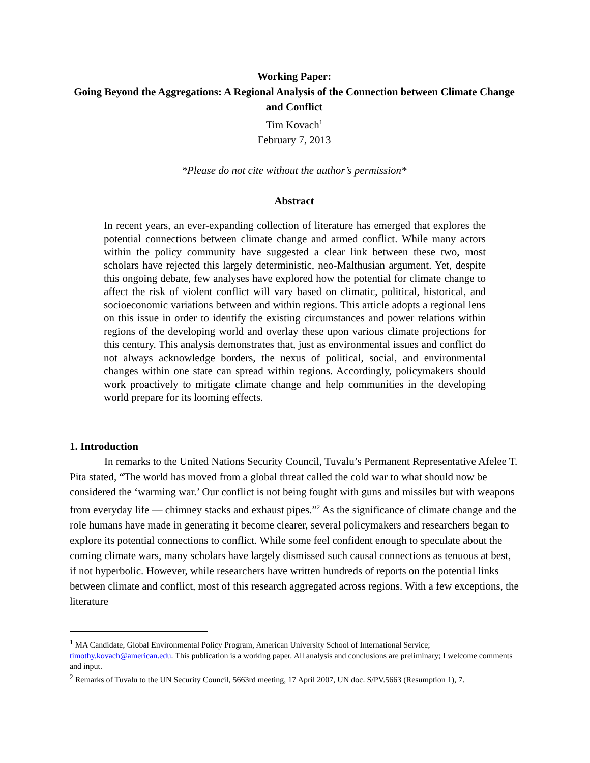Working Paper:
Going Beyond the Aggregations: A Regional Analysis of the Connection between Climate Change and Conflict
Tim Kovach<sup>1</sup>
February 7, 2013
*Please do not cite without the author’s permission*
Abstract
In recent years, an ever-expanding collection of literature has emerged that explores the potential connections between climate change and armed conflict. While many actors within the policy community have suggested a clear link between these two, most scholars have rejected this largely deterministic, neo-Malthusian argument. Yet, despite this ongoing debate, few analyses have explored how the potential for climate change to affect the risk of violent conflict will vary based on climatic, political, historical, and socioeconomic variations between and within regions. This article adopts a regional lens on this issue in order to identify the existing circumstances and power relations within regions of the developing world and overlay these upon various climate projections for this century. This analysis demonstrates that, just as environmental issues and conflict do not always acknowledge borders, the nexus of political, social, and environmental changes within one state can spread within regions. Accordingly, policymakers should work proactively to mitigate climate change and help communities in the developing world prepare for its looming effects.
1. Introduction
In remarks to the United Nations Security Council, Tuvalu’s Permanent Representative Afelee T. Pita stated, “The world has moved from a global threat called the cold war to what should now be considered the ‘warming war.’ Our conflict is not being fought with guns and missiles but with weapons from everyday life — chimney stacks and exhaust pipes.”<sup>2</sup> As the significance of climate change and the role humans have made in generating it become clearer, several policymakers and researchers began to explore its potential connections to conflict. While some feel confident enough to speculate about the coming climate wars, many scholars have largely dismissed such causal connections as tenuous at best, if not hyperbolic. However, while researchers have written hundreds of reports on the potential links between climate and conflict, most of this research aggregated across regions. With a few exceptions, the literature
<sup>1</sup> MA Candidate, Global Environmental Policy Program, American University School of International Service; timothy.kovach@american.edu. This publication is a working paper. All analysis and conclusions are preliminary; I welcome comments and input.
<sup>2</sup> Remarks of Tuvalu to the UN Security Council, 5663rd meeting, 17 April 2007, UN doc. S/PV.5663 (Resumption 1), 7.